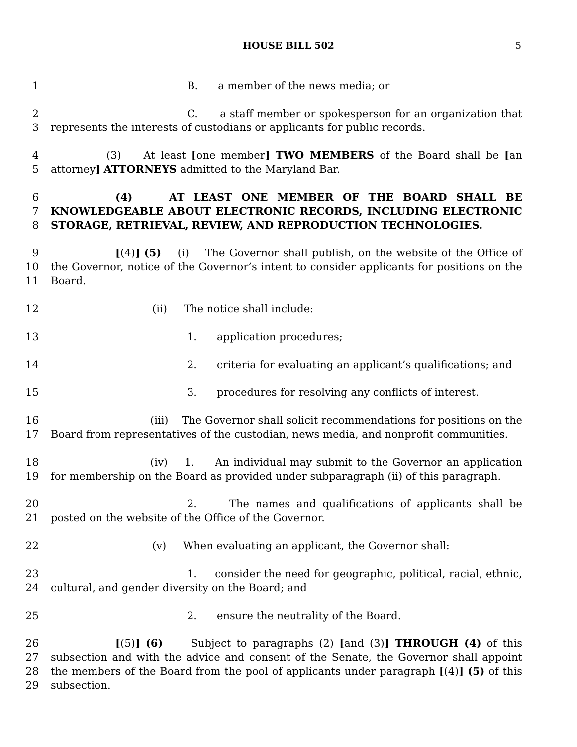HOUSE BILL 502 5
1 B. a member of the news media; or
2
3
C. a staff member or spokesperson for an organization that represents the interests of custodians or applicants for public records.
4
5
(3) At least [one member] TWO MEMBERS of the Board shall be [an attorney] ATTORNEYS admitted to the Maryland Bar.
6
7
8
(4) AT LEAST ONE MEMBER OF THE BOARD SHALL BE KNOWLEDGEABLE ABOUT ELECTRONIC RECORDS, INCLUDING ELECTRONIC STORAGE, RETRIEVAL, REVIEW, AND REPRODUCTION TECHNOLOGIES.
9
10
11
[(4)] (5) (i) The Governor shall publish, on the website of the Office of the Governor, notice of the Governor’s intent to consider applicants for positions on the Board.
12 (ii) The notice shall include:
13 1. application procedures;
14 2. criteria for evaluating an applicant’s qualifications; and
15 3. procedures for resolving any conflicts of interest.
16
17
(iii) The Governor shall solicit recommendations for positions on the Board from representatives of the custodian, news media, and nonprofit communities.
18
19
(iv) 1. An individual may submit to the Governor an application for membership on the Board as provided under subparagraph (ii) of this paragraph.
20
21
2. The names and qualifications of applicants shall be posted on the website of the Office of the Governor.
22 (v) When evaluating an applicant, the Governor shall:
23
24
1. consider the need for geographic, political, racial, ethnic, cultural, and gender diversity on the Board; and
25 2. ensure the neutrality of the Board.
26
27
28
29
[(5)] (6) Subject to paragraphs (2) [and (3)] THROUGH (4) of this subsection and with the advice and consent of the Senate, the Governor shall appoint the members of the Board from the pool of applicants under paragraph [(4)] (5) of this subsection.